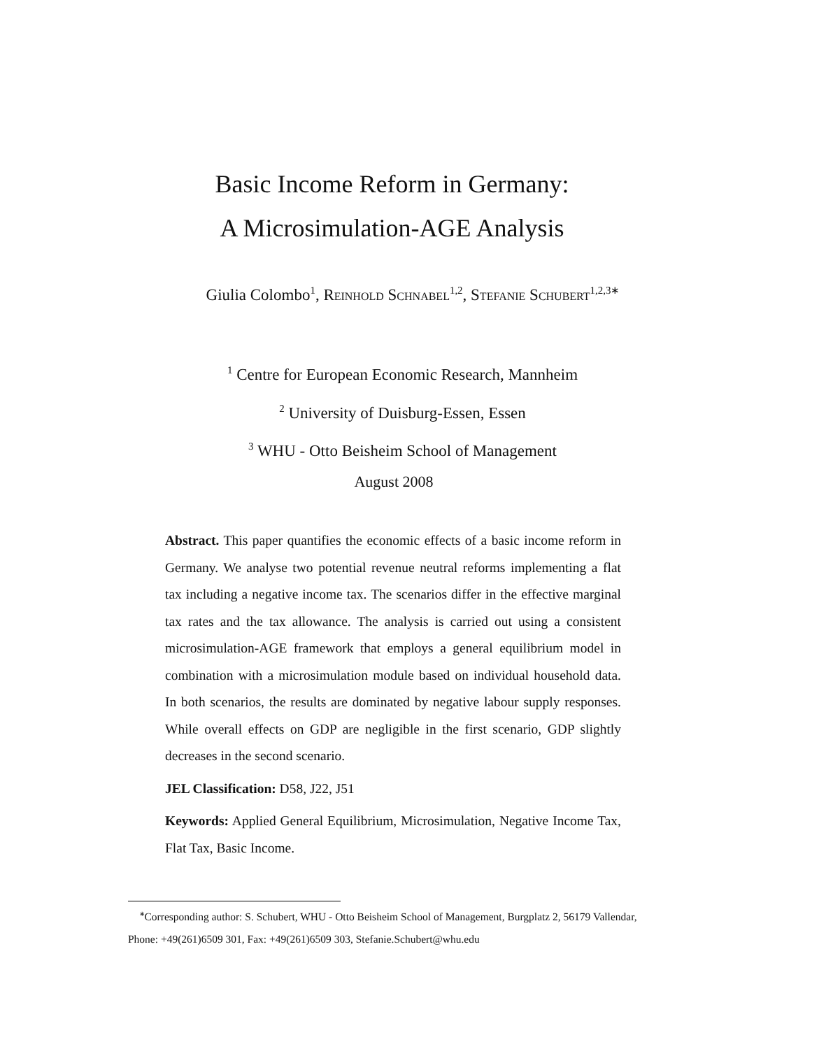Basic Income Reform in Germany:
A Microsimulation-AGE Analysis
Giulia Colombo<sup>1</sup>, Reinhold Schnabel<sup>1,2</sup>, Stefanie Schubert<sup>1,2,3∗</sup>
<sup>1</sup> Centre for European Economic Research, Mannheim
<sup>2</sup> University of Duisburg-Essen, Essen
<sup>3</sup> WHU - Otto Beisheim School of Management
August 2008
Abstract. This paper quantifies the economic effects of a basic income reform in Germany. We analyse two potential revenue neutral reforms implementing a flat tax including a negative income tax. The scenarios differ in the effective marginal tax rates and the tax allowance. The analysis is carried out using a consistent microsimulation-AGE framework that employs a general equilibrium model in combination with a microsimulation module based on individual household data. In both scenarios, the results are dominated by negative labour supply responses. While overall effects on GDP are negligible in the first scenario, GDP slightly decreases in the second scenario.
JEL Classification: D58, J22, J51
Keywords: Applied General Equilibrium, Microsimulation, Negative Income Tax, Flat Tax, Basic Income.
<sup>∗</sup>Corresponding author: S. Schubert, WHU - Otto Beisheim School of Management, Burgplatz 2, 56179 Vallendar, Phone: +49(261)6509 301, Fax: +49(261)6509 303, Stefanie.Schubert@whu.edu